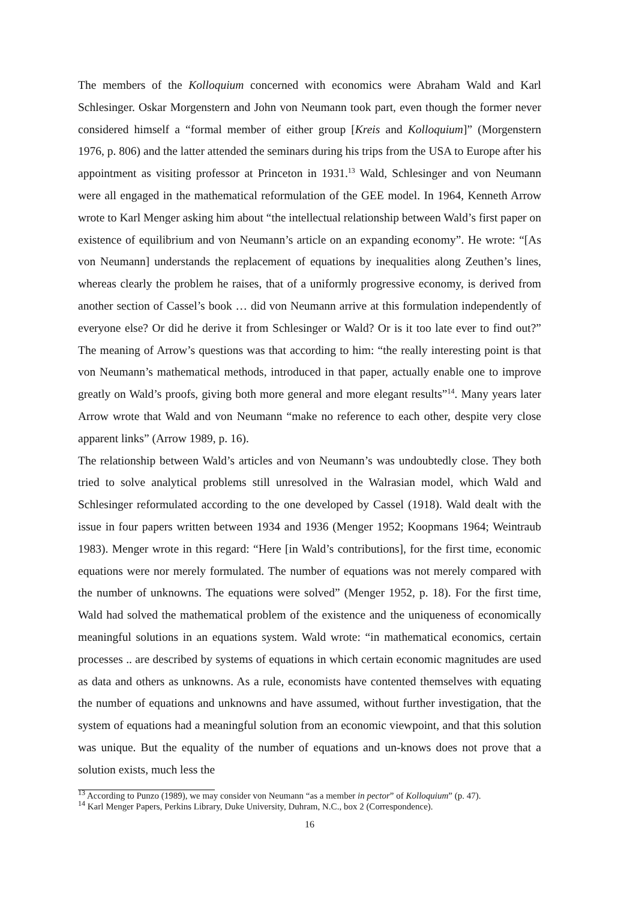The members of the Kolloquium concerned with economics were Abraham Wald and Karl Schlesinger. Oskar Morgenstern and John von Neumann took part, even though the former never considered himself a “formal member of either group [Kreis and Kolloquium]” (Morgenstern 1976, p. 806) and the latter attended the seminars during his trips from the USA to Europe after his appointment as visiting professor at Princeton in 1931.<sup>13</sup> Wald, Schlesinger and von Neumann were all engaged in the mathematical reformulation of the GEE model. In 1964, Kenneth Arrow wrote to Karl Menger asking him about “the intellectual relationship between Wald’s first paper on existence of equilibrium and von Neumann’s article on an expanding economy”. He wrote: “[As von Neumann] understands the replacement of equations by inequalities along Zeuthen’s lines, whereas clearly the problem he raises, that of a uniformly progressive economy, is derived from another section of Cassel’s book … did von Neumann arrive at this formulation independently of everyone else? Or did he derive it from Schlesinger or Wald? Or is it too late ever to find out?” The meaning of Arrow’s questions was that according to him: “the really interesting point is that von Neumann’s mathematical methods, introduced in that paper, actually enable one to improve greatly on Wald’s proofs, giving both more general and more elegant results”<sup>14</sup>. Many years later Arrow wrote that Wald and von Neumann “make no reference to each other, despite very close apparent links” (Arrow 1989, p. 16).
The relationship between Wald’s articles and von Neumann’s was undoubtedly close. They both tried to solve analytical problems still unresolved in the Walrasian model, which Wald and Schlesinger reformulated according to the one developed by Cassel (1918). Wald dealt with the issue in four papers written between 1934 and 1936 (Menger 1952; Koopmans 1964; Weintraub 1983). Menger wrote in this regard: “Here [in Wald’s contributions], for the first time, economic equations were nor merely formulated. The number of equations was not merely compared with the number of unknowns. The equations were solved” (Menger 1952, p. 18). For the first time, Wald had solved the mathematical problem of the existence and the uniqueness of economically meaningful solutions in an equations system. Wald wrote: “in mathematical economics, certain processes .. are described by systems of equations in which certain economic magnitudes are used as data and others as unknowns. As a rule, economists have contented themselves with equating the number of equations and unknowns and have assumed, without further investigation, that the system of equations had a meaningful solution from an economic viewpoint, and that this solution was unique. But the equality of the number of equations and un-knows does not prove that a solution exists, much less the
<sup>13</sup> According to Punzo (1989), we may consider von Neumann “as a member in pector” of Kolloquium” (p. 47).
<sup>14</sup> Karl Menger Papers, Perkins Library, Duke University, Duhram, N.C., box 2 (Correspondence).
16